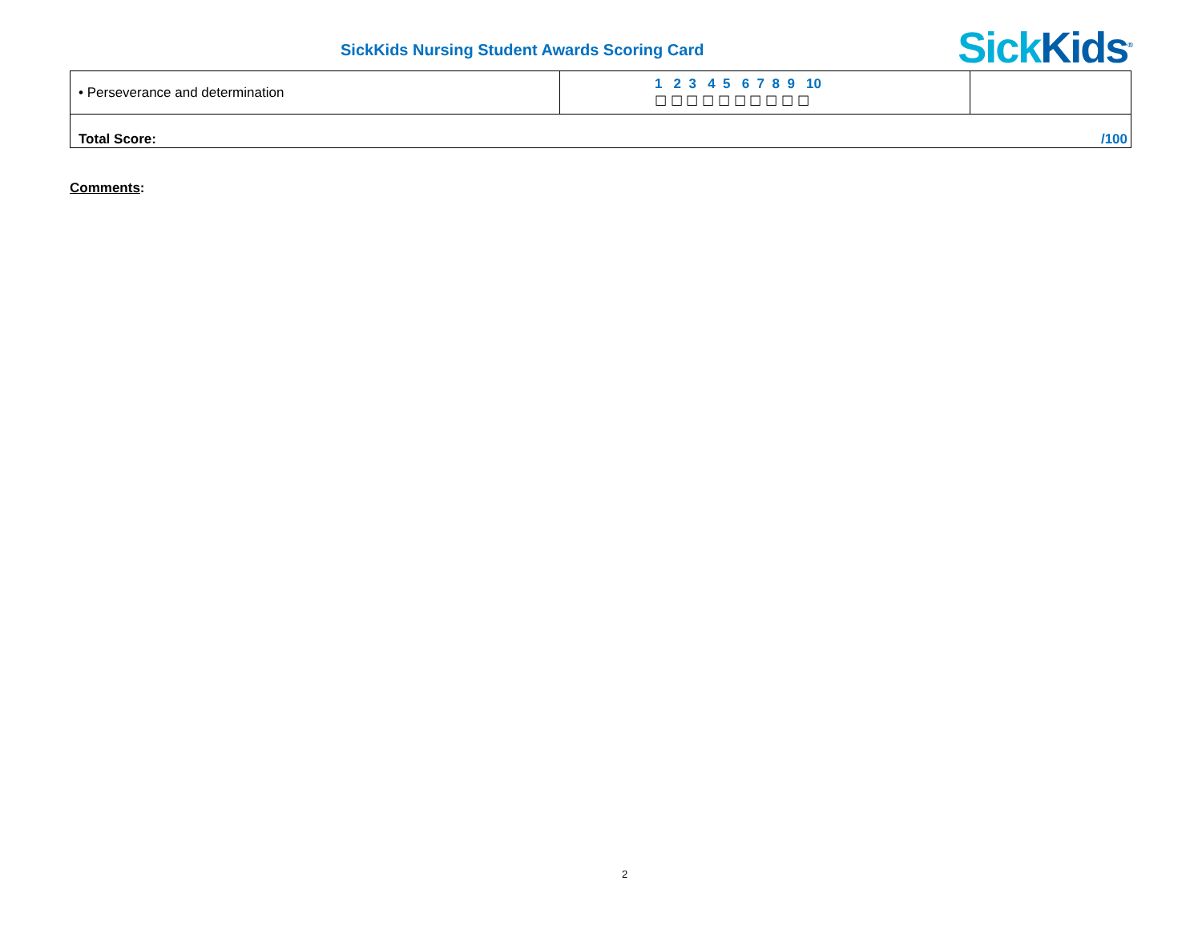SickKids Nursing Student Awards Scoring Card
Sick Kids<sup>®</sup>
| • Perseverance and determination | 1 2 3 4 5 6 7 8 9 10 ☐ ☐ ☐ ☐ ☐ ☐ ☐ ☐ ☐ ☐ | |
| Total Score: /100 | | |
Comments:
2